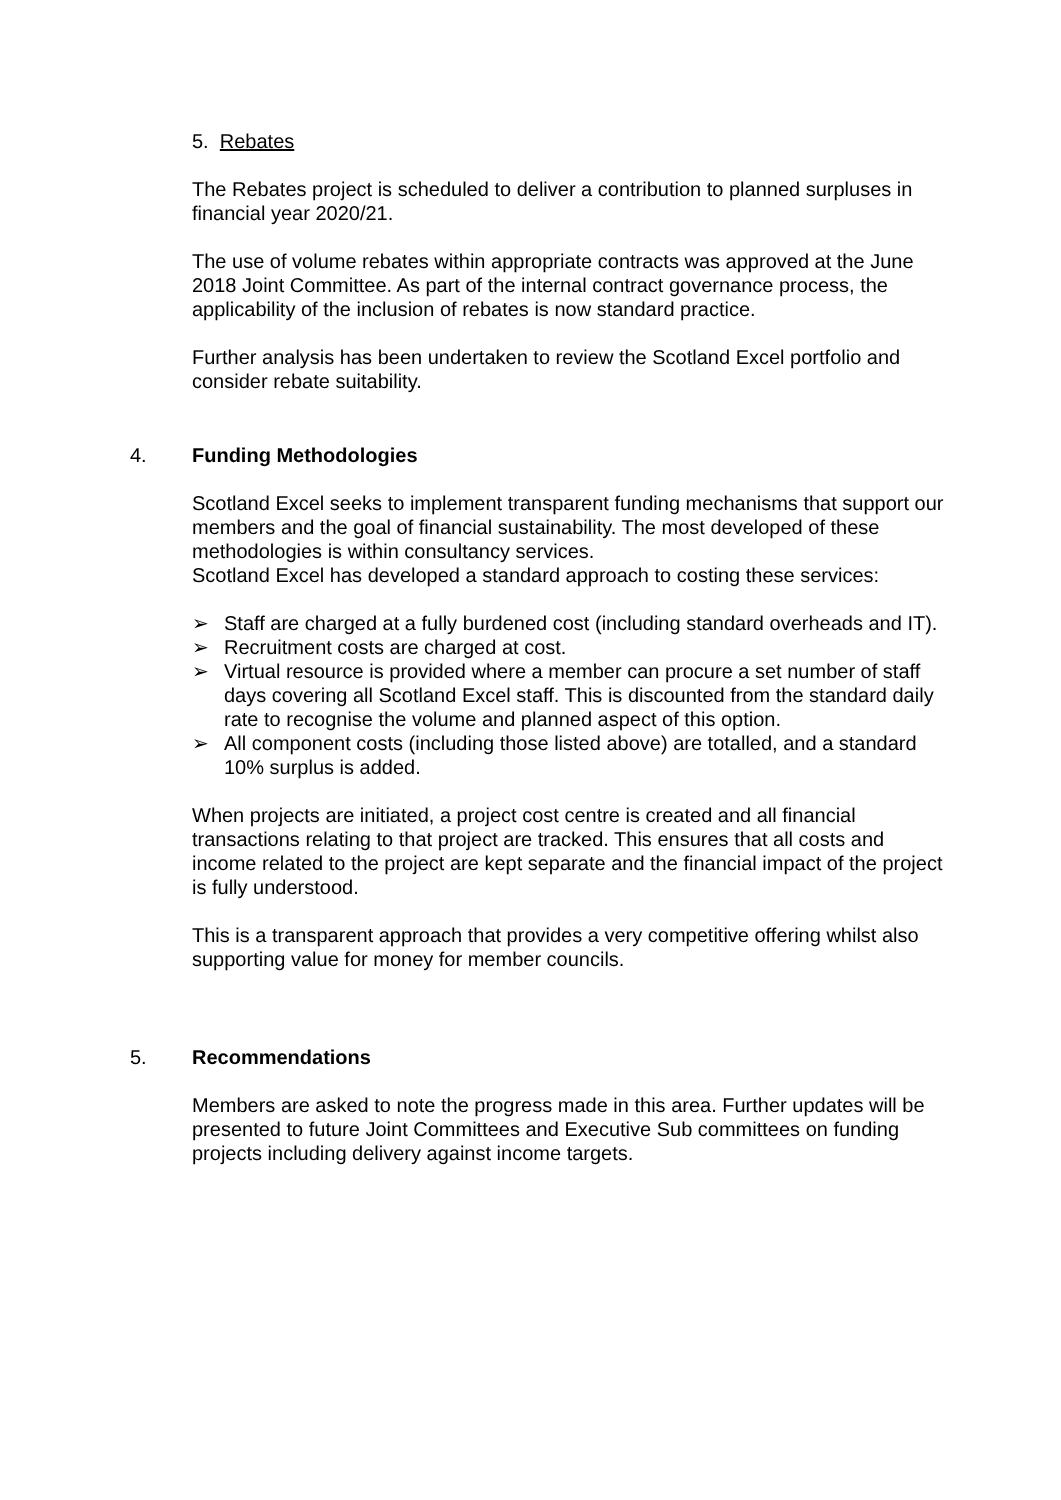5. Rebates
The Rebates project is scheduled to deliver a contribution to planned surpluses in financial year 2020/21.
The use of volume rebates within appropriate contracts was approved at the June 2018 Joint Committee. As part of the internal contract governance process, the applicability of the inclusion of rebates is now standard practice.
Further analysis has been undertaken to review the Scotland Excel portfolio and consider rebate suitability.
4. Funding Methodologies
Scotland Excel seeks to implement transparent funding mechanisms that support our members and the goal of financial sustainability. The most developed of these methodologies is within consultancy services.
Scotland Excel has developed a standard approach to costing these services:
➢ Staff are charged at a fully burdened cost (including standard overheads and IT).
➢ Recruitment costs are charged at cost.
➢ Virtual resource is provided where a member can procure a set number of staff days covering all Scotland Excel staff. This is discounted from the standard daily rate to recognise the volume and planned aspect of this option.
➢ All component costs (including those listed above) are totalled, and a standard 10% surplus is added.
When projects are initiated, a project cost centre is created and all financial transactions relating to that project are tracked. This ensures that all costs and income related to the project are kept separate and the financial impact of the project is fully understood.
This is a transparent approach that provides a very competitive offering whilst also supporting value for money for member councils.
5. Recommendations
Members are asked to note the progress made in this area. Further updates will be presented to future Joint Committees and Executive Sub committees on funding projects including delivery against income targets.